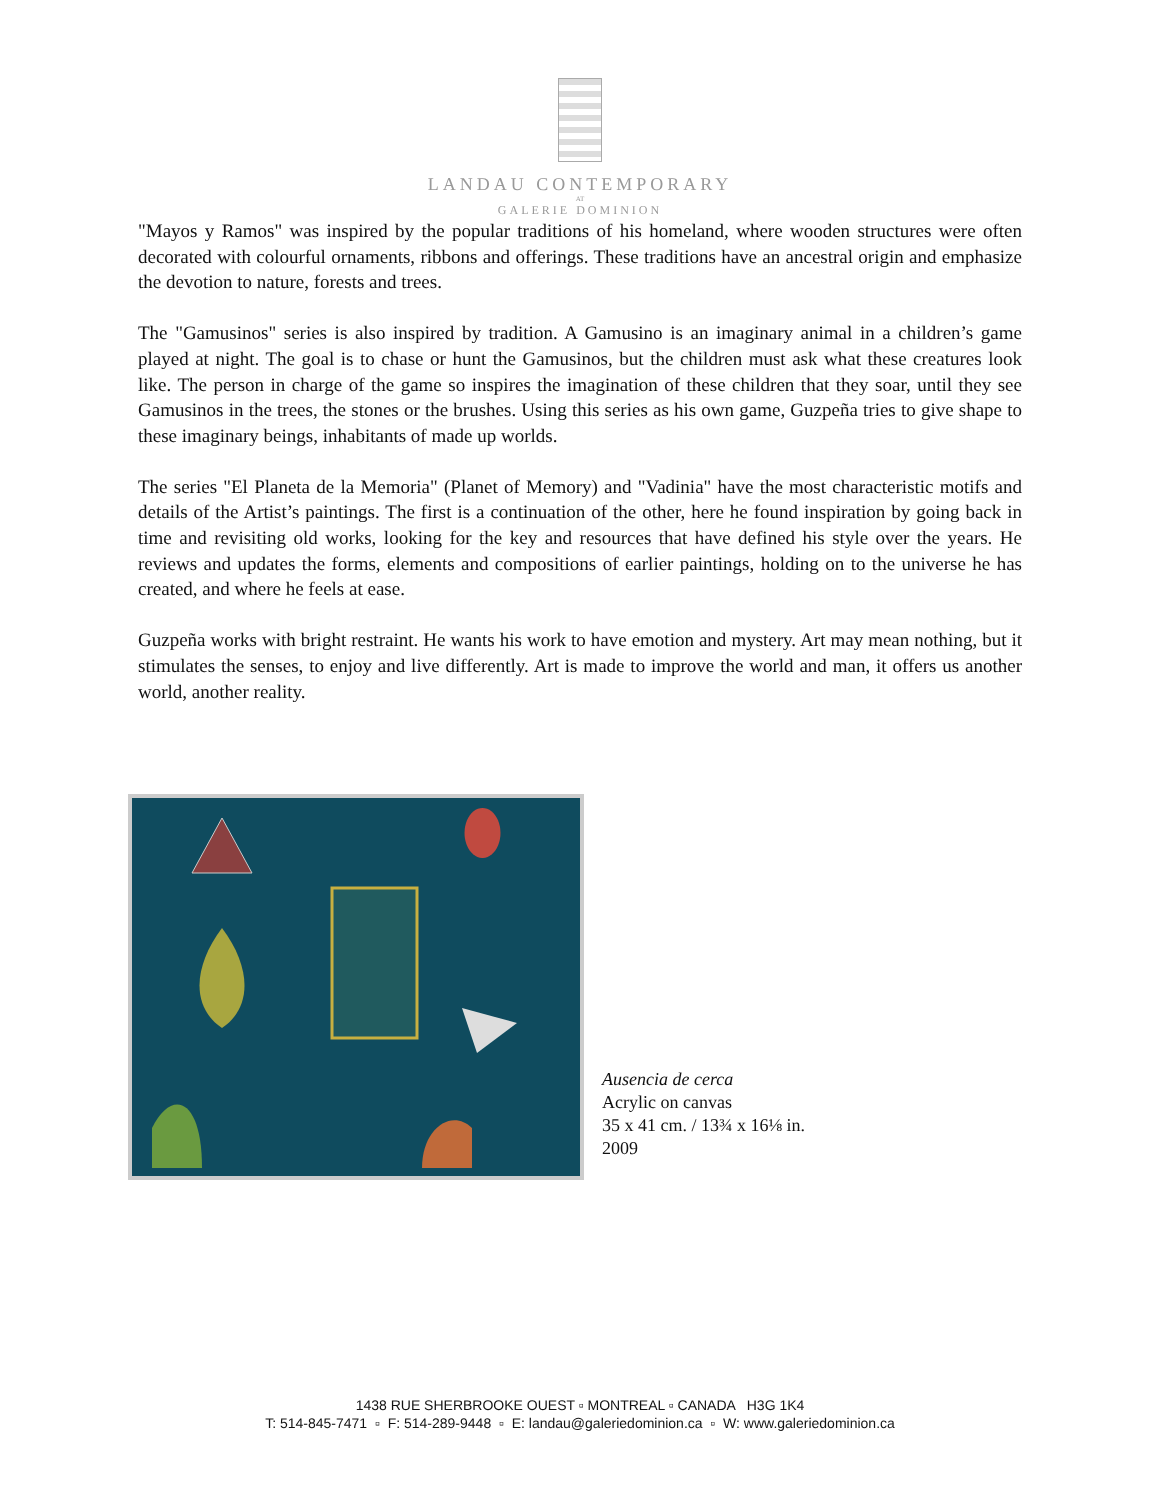LANDAU CONTEMPORARY
AT
GALERIE DOMINION
"Mayos y Ramos" was inspired by the popular traditions of his homeland, where wooden structures were often decorated with colourful ornaments, ribbons and offerings. These traditions have an ancestral origin and emphasize the devotion to nature, forests and trees.
The "Gamusinos" series is also inspired by tradition. A Gamusino is an imaginary animal in a children’s game played at night. The goal is to chase or hunt the Gamusinos, but the children must ask what these creatures look like. The person in charge of the game so inspires the imagination of these children that they soar, until they see Gamusinos in the trees, the stones or the brushes. Using this series as his own game, Guzpeña tries to give shape to these imaginary beings, inhabitants of made up worlds.
The series "El Planeta de la Memoria" (Planet of Memory) and "Vadinia" have the most characteristic motifs and details of the Artist’s paintings. The first is a continuation of the other, here he found inspiration by going back in time and revisiting old works, looking for the key and resources that have defined his style over the years. He reviews and updates the forms, elements and compositions of earlier paintings, holding on to the universe he has created, and where he feels at ease.
Guzpeña works with bright restraint. He wants his work to have emotion and mystery. Art may mean nothing, but it stimulates the senses, to enjoy and live differently. Art is made to improve the world and man, it offers us another world, another reality.
Ausencia de cerca
Acrylic on canvas
35 x 41 cm. / 13¾ x 16⅛ in.
2009
1438 RUE SHERBROOKE OUEST ▫ MONTREAL ▫ CANADA H3G 1K4
T: 514-845-7471 ▫ F: 514-289-9448 ▫ E: landau@galeriedominion.ca ▫ W: www.galeriedominion.ca